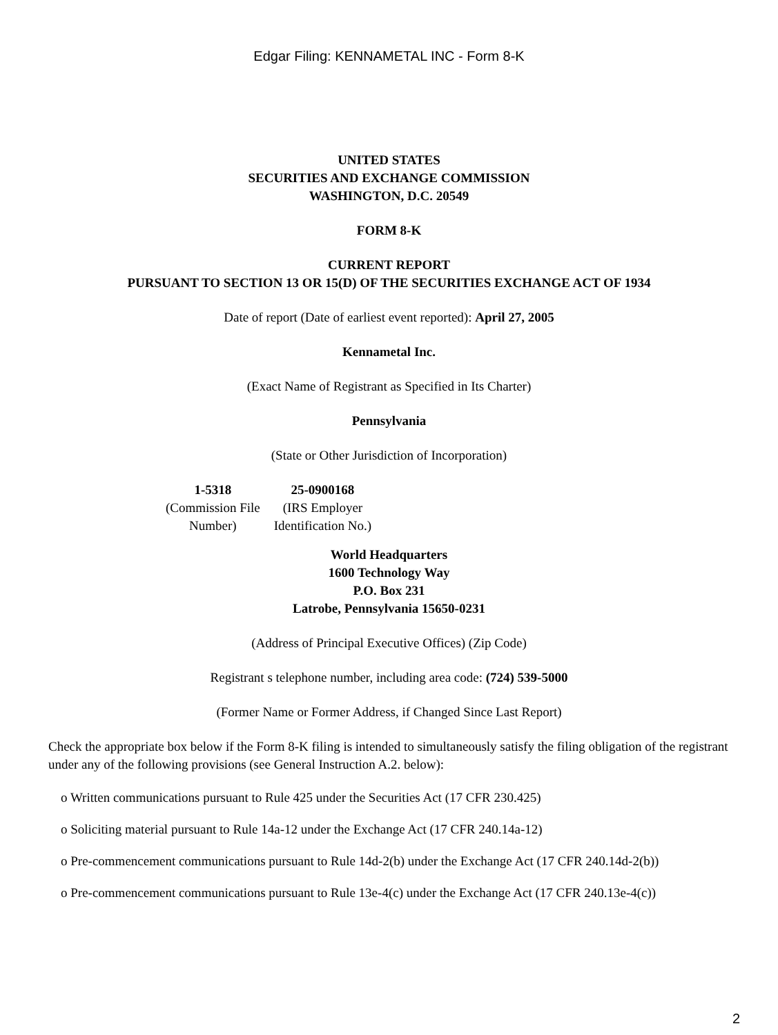Edgar Filing: KENNAMETAL INC - Form 8-K
UNITED STATES
SECURITIES AND EXCHANGE COMMISSION
WASHINGTON, D.C. 20549
FORM 8-K
CURRENT REPORT
PURSUANT TO SECTION 13 OR 15(D) OF THE SECURITIES EXCHANGE ACT OF 1934
Date of report (Date of earliest event reported): April 27, 2005
Kennametal Inc.
(Exact Name of Registrant as Specified in Its Charter)
Pennsylvania
(State or Other Jurisdiction of Incorporation)
| 1-5318 (Commission File Number) | 25-0900168 (IRS Employer Identification No.) |
World Headquarters
1600 Technology Way
P.O. Box 231
Latrobe, Pennsylvania 15650-0231
(Address of Principal Executive Offices) (Zip Code)
Registrant s telephone number, including area code: (724) 539-5000
(Former Name or Former Address, if Changed Since Last Report)
Check the appropriate box below if the Form 8-K filing is intended to simultaneously satisfy the filing obligation of the registrant under any of the following provisions (see General Instruction A.2. below):
o Written communications pursuant to Rule 425 under the Securities Act (17 CFR 230.425)
o Soliciting material pursuant to Rule 14a-12 under the Exchange Act (17 CFR 240.14a-12)
o Pre-commencement communications pursuant to Rule 14d-2(b) under the Exchange Act (17 CFR 240.14d-2(b))
o Pre-commencement communications pursuant to Rule 13e-4(c) under the Exchange Act (17 CFR 240.13e-4(c))
2